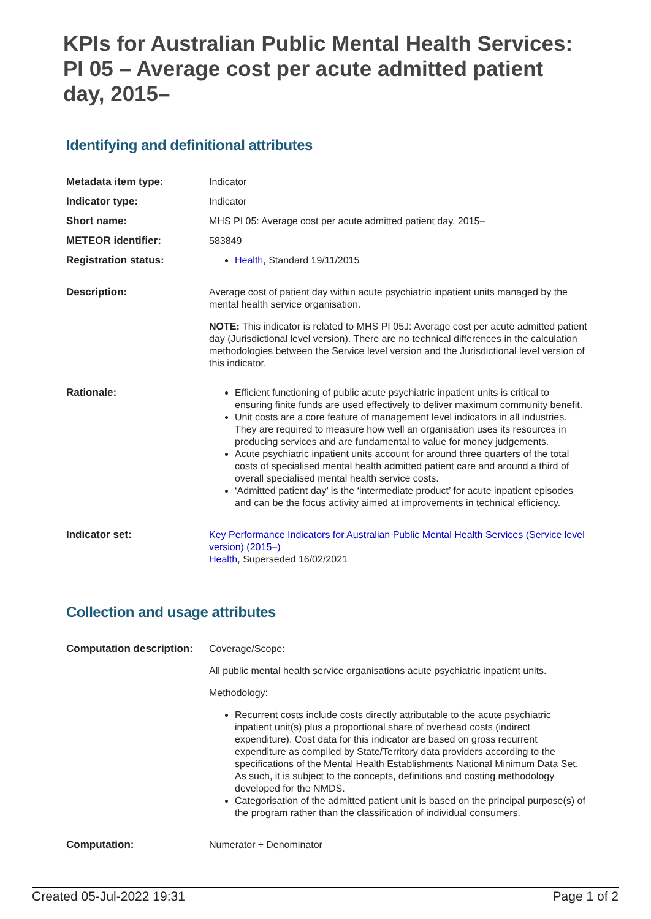KPIs for Australian Public Mental Health Services: PI 05 – Average cost per acute admitted patient day, 2015–
Identifying and definitional attributes
| Metadata item type: | Indicator |
| Indicator type: | Indicator |
| Short name: | MHS PI 05: Average cost per acute admitted patient day, 2015– |
| METEOR identifier: | 583849 |
| Registration status: | Health , Standard 19/11/2015 |
| Description: | Average cost of patient day within acute psychiatric inpatient units managed by the mental health service organisation. NOTE: This indicator is related to MHS PI 05J: Average cost per acute admitted patient day (Jurisdictional level version). There are no technical differences in the calculation methodologies between the Service level version and the Jurisdictional level version of this indicator. |
| Rationale: | Efficient functioning of public acute psychiatric inpatient units is critical to ensuring finite funds are used effectively to deliver maximum community benefit. Unit costs are a core feature of management level indicators in all industries. They are required to measure how well an organisation uses its resources in producing services and are fundamental to value for money judgements. Acute psychiatric inpatient units account for around three quarters of the total costs of specialised mental health admitted patient care and around a third of overall specialised mental health service costs. ‘Admitted patient day’ is the ‘intermediate product’ for acute inpatient episodes and can be the focus activity aimed at improvements in technical efficiency. |
| Indicator set: | Key Performance Indicators for Australian Public Mental Health Services (Service level version) (2015–) Health , Superseded 16/02/2021 |
Collection and usage attributes
| Computation description: | Coverage/Scope: All public mental health service organisations acute psychiatric inpatient units. Methodology: Recurrent costs include costs directly attributable to the acute psychiatric inpatient unit(s) plus a proportional share of overhead costs (indirect expenditure). Cost data for this indicator are based on gross recurrent expenditure as compiled by State/Territory data providers according to the specifications of the Mental Health Establishments National Minimum Data Set. As such, it is subject to the concepts, definitions and costing methodology developed for the NMDS. Categorisation of the admitted patient unit is based on the principal purpose(s) of the program rather than the classification of individual consumers. |
| Computation: | Numerator ÷ Denominator |
Created 05-Jul-2022 19:31 Page 1 of 2